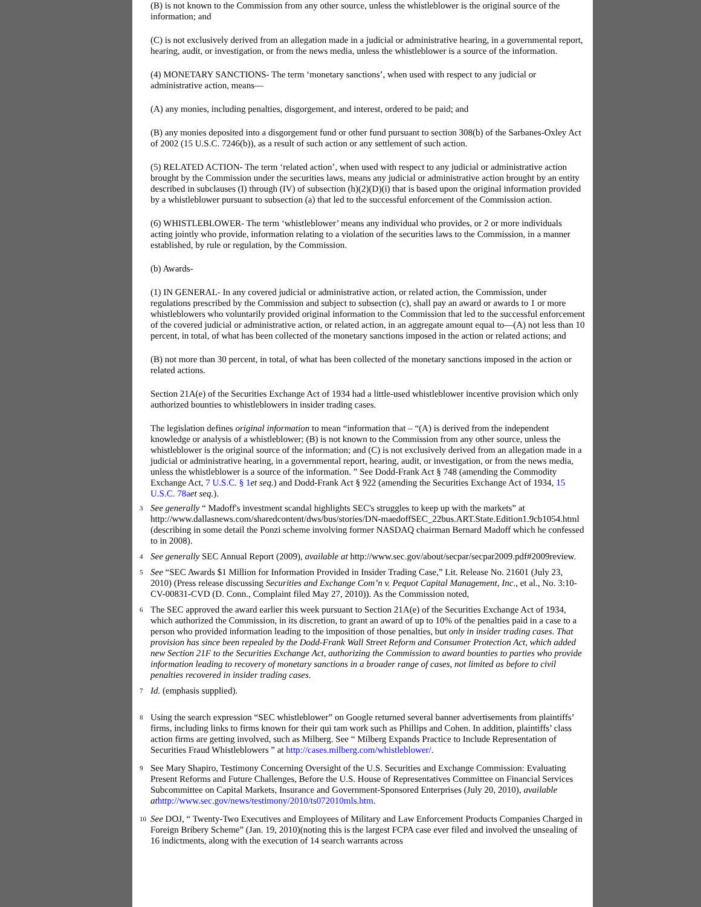(B) is not known to the Commission from any other source, unless the whistleblower is the original source of the information; and
(C) is not exclusively derived from an allegation made in a judicial or administrative hearing, in a governmental report, hearing, audit, or investigation, or from the news media, unless the whistleblower is a source of the information.
(4) MONETARY SANCTIONS- The term ‘monetary sanctions’, when used with respect to any judicial or administrative action, means—
(A) any monies, including penalties, disgorgement, and interest, ordered to be paid; and
(B) any monies deposited into a disgorgement fund or other fund pursuant to section 308(b) of the Sarbanes-Oxley Act of 2002 (15 U.S.C. 7246(b)), as a result of such action or any settlement of such action.
(5) RELATED ACTION- The term ‘related action’, when used with respect to any judicial or administrative action brought by the Commission under the securities laws, means any judicial or administrative action brought by an entity described in subclauses (I) through (IV) of subsection (h)(2)(D)(i) that is based upon the original information provided by a whistleblower pursuant to subsection (a) that led to the successful enforcement of the Commission action.
(6) WHISTLEBLOWER- The term ‘whistleblower’ means any individual who provides, or 2 or more individuals acting jointly who provide, information relating to a violation of the securities laws to the Commission, in a manner established, by rule or regulation, by the Commission.
(b) Awards-
(1) IN GENERAL- In any covered judicial or administrative action, or related action, the Commission, under regulations prescribed by the Commission and subject to subsection (c), shall pay an award or awards to 1 or more whistleblowers who voluntarily provided original information to the Commission that led to the successful enforcement of the covered judicial or administrative action, or related action, in an aggregate amount equal to—(A) not less than 10 percent, in total, of what has been collected of the monetary sanctions imposed in the action or related actions; and
(B) not more than 30 percent, in total, of what has been collected of the monetary sanctions imposed in the action or related actions.
Section 21A(e) of the Securities Exchange Act of 1934 had a little-used whistleblower incentive provision which only authorized bounties to whistleblowers in insider trading cases.
The legislation defines original information to mean “information that – “(A) is derived from the independent knowledge or analysis of a whistleblower; (B) is not known to the Commission from any other source, unless the whistleblower is the original source of the information; and (C) is not exclusively derived from an allegation made in a judicial or administrative hearing, in a governmental report, hearing, audit, or investigation, or from the news media, unless the whistleblower is a source of the information. ” See Dodd-Frank Act § 748 (amending the Commodity Exchange Act, 7 U.S.C. § 1 et seq.) and Dodd-Frank Act § 922 (amending the Securities Exchange Act of 1934, 15 U.S.C. 78a et seq.).
3
See generally “ Madoff's investment scandal highlights SEC's struggles to keep up with the markets” at http://www.dallasnews.com/sharedcontent/dws/bus/stories/DN-maedoffSEC_22bus.ART.State.Edition1.9cb1054.html (describing in some detail the Ponzi scheme involving former NASDAQ chairman Bernard Madoff which he confessed to in 2008).
4
See generally SEC Annual Report (2009), available at http://www.sec.gov/about/secpar/secpar2009.pdf#2009review.
5
See “SEC Awards $1 Million for Information Provided in Insider Trading Case,” Lit. Release No. 21601 (July 23, 2010) (Press release discussing Securities and Exchange Com’n v. Pequot Capital Management, Inc., et al., No. 3:10-CV-00831-CVD (D. Conn., Complaint filed May 27, 2010)). As the Commission noted,
6
The SEC approved the award earlier this week pursuant to Section 21A(e) of the Securities Exchange Act of 1934, which authorized the Commission, in its discretion, to grant an award of up to 10% of the penalties paid in a case to a person who provided information leading to the imposition of those penalties, but only in insider trading cases. That provision has since been repealed by the Dodd-Frank Wall Street Reform and Consumer Protection Act, which added new Section 21F to the Securities Exchange Act, authorizing the Commission to award bounties to parties who provide information leading to recovery of monetary sanctions in a broader range of cases, not limited as before to civil penalties recovered in insider trading cases.
7
Id. (emphasis supplied).
8
Using the search expression “SEC whistleblower” on Google returned several banner advertisements from plaintiffs’ firms, including links to firms known for their qui tam work such as Phillips and Cohen. In addition, plaintiffs’ class action firms are getting involved, such as Milberg. See “ Milberg Expands Practice to Include Representation of Securities Fraud Whistleblowers ” at http://cases.milberg.com/whistleblower/.
9
See Mary Shapiro, Testimony Concerning Oversight of the U.S. Securities and Exchange Commission: Evaluating Present Reforms and Future Challenges, Before the U.S. House of Representatives Committee on Financial Services Subcommittee on Capital Markets, Insurance and Government-Sponsored Enterprises (July 20, 2010), available at http://www.sec.gov/news/testimony/2010/ts072010mls.htm.
10
See DOJ, “ Twenty-Two Executives and Employees of Military and Law Enforcement Products Companies Charged in Foreign Bribery Scheme” (Jan. 19, 2010)(noting this is the largest FCPA case ever filed and involved the unsealing of 16 indictments, along with the execution of 14 search warrants across